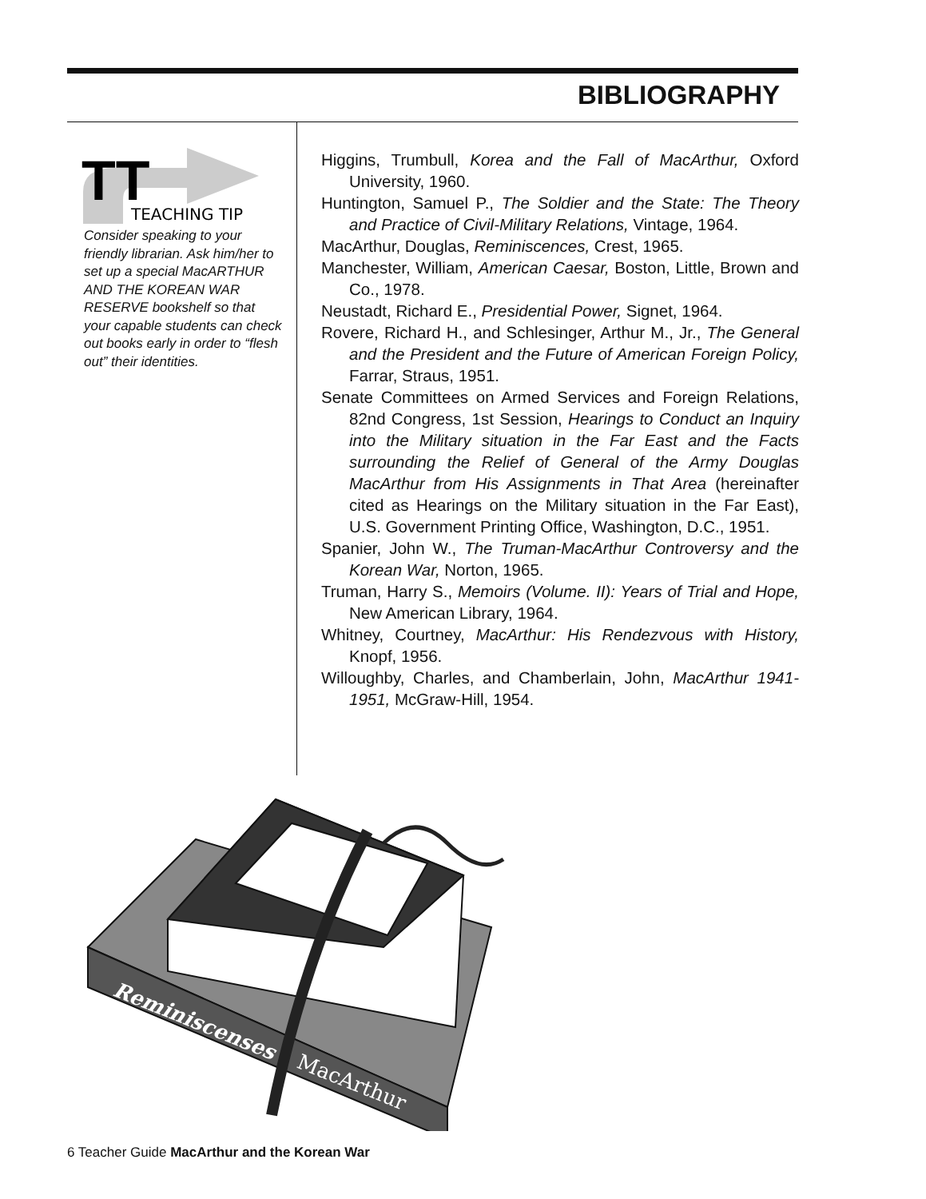BIBLIOGRAPHY
TT
TEACHING TIP
Consider speaking to your friendly librarian. Ask him/her to set up a special MacARTHUR AND THE KOREAN WAR RESERVE bookshelf so that your capable students can check out books early in order to “flesh out” their identities.
Higgins, Trumbull, Korea and the Fall of MacArthur, Oxford University, 1960.
Huntington, Samuel P., The Soldier and the State: The Theory and Practice of Civil-Military Relations, Vintage, 1964.
MacArthur, Douglas, Reminiscences, Crest, 1965.
Manchester, William, American Caesar, Boston, Little, Brown and Co., 1978.
Neustadt, Richard E., Presidential Power, Signet, 1964.
Rovere, Richard H., and Schlesinger, Arthur M., Jr., The General and the President and the Future of American Foreign Policy, Farrar, Straus, 1951.
Senate Committees on Armed Services and Foreign Relations, 82nd Congress, 1st Session, Hearings to Conduct an Inquiry into the Military situation in the Far East and the Facts surrounding the Relief of General of the Army Douglas MacArthur from His Assignments in That Area (hereinafter cited as Hearings on the Military situation in the Far East), U.S. Government Printing Office, Washington, D.C., 1951.
Spanier, John W., The Truman-MacArthur Controversy and the Korean War, Norton, 1965.
Truman, Harry S., Memoirs (Volume. II): Years of Trial and Hope, New American Library, 1964.
Whitney, Courtney, MacArthur: His Rendezvous with History, Knopf, 1956.
Willoughby, Charles, and Chamberlain, John, MacArthur 1941-1951, McGraw-Hill, 1954.
Reminiscenses
MacArthur
6 Teacher Guide MacArthur and the Korean War